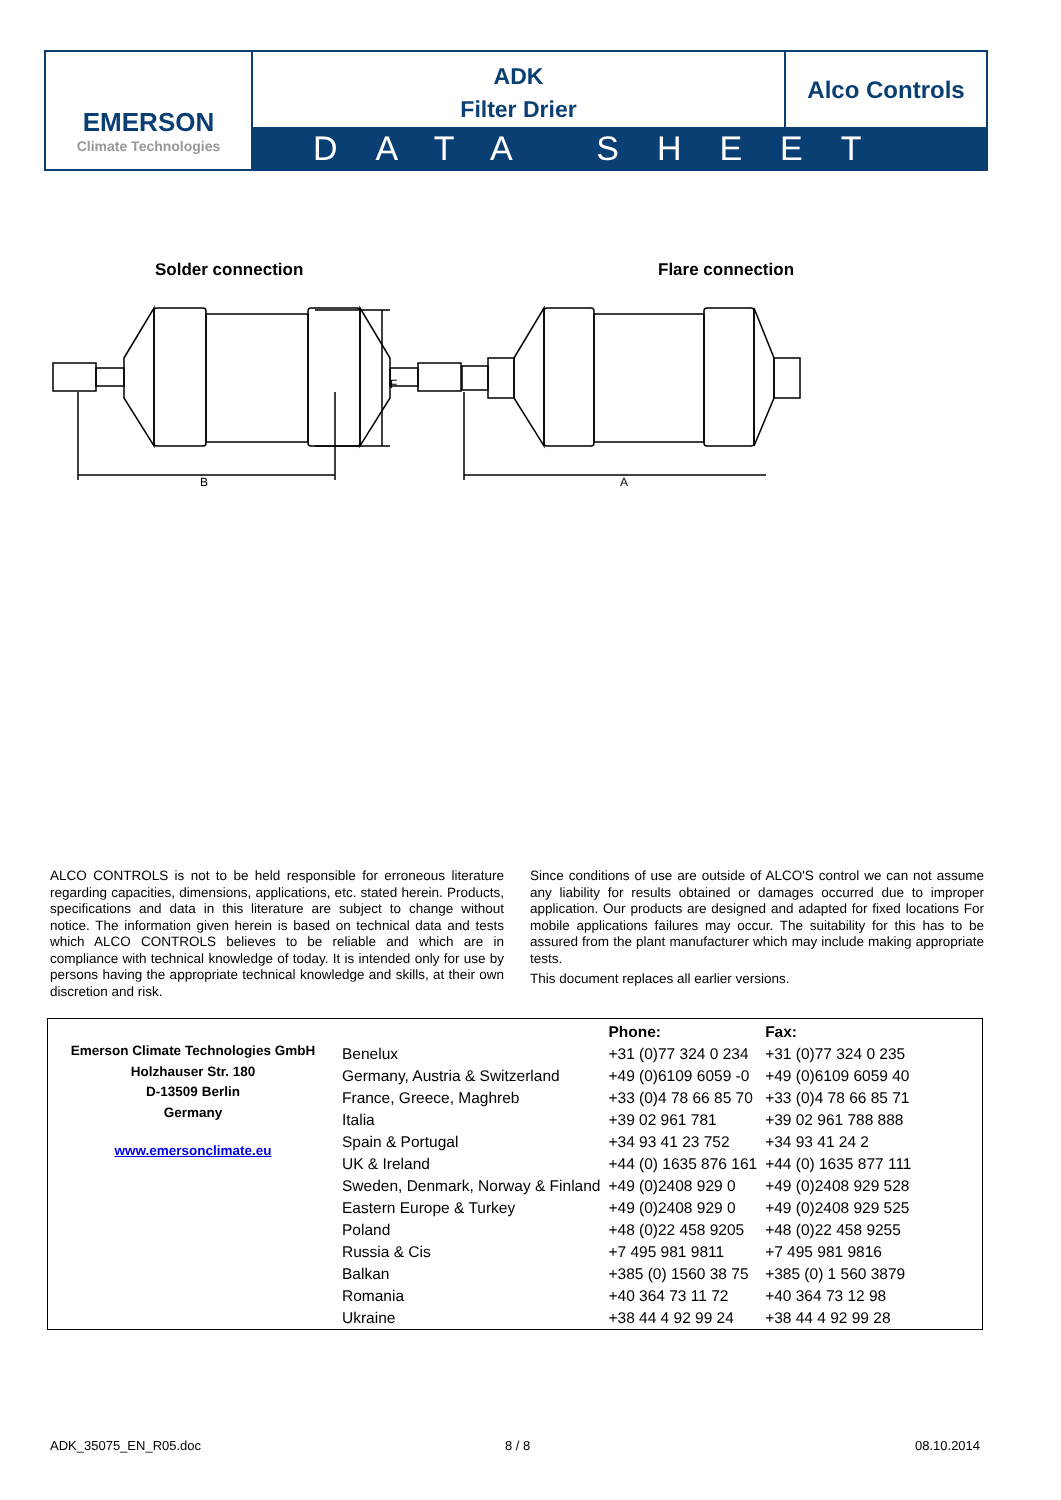EMERSON
Climate Technologies
ADK
Filter Drier
Alco Controls
DATA SHEET
Solder connection Flare connection
F
B A
ALCO CONTROLS is not to be held responsible for erroneous literature regarding capacities, dimensions, applications, etc. stated herein. Products, specifications and data in this literature are subject to change without notice. The information given herein is based on technical data and tests which ALCO CONTROLS believes to be reliable and which are in compliance with technical knowledge of today. It is intended only for use by persons having the appropriate technical knowledge and skills, at their own discretion and risk.
Since conditions of use are outside of ALCO'S control we can not assume any liability for results obtained or damages occurred due to improper application. Our products are designed and adapted for fixed locations For mobile applications failures may occur. The suitability for this has to be assured from the plant manufacturer which may include making appropriate tests.
This document replaces all earlier versions.
Emerson Climate Technologies GmbH
Holzhauser Str. 180
D-13509 Berlin
Germany
www.emersonclimate.eu
| | Phone: | Fax: |
| --- | --- | --- |
| Benelux | +31 (0)77 324 0 234 | +31 (0)77 324 0 235 |
| Germany, Austria & Switzerland | +49 (0)6109 6059 -0 | +49 (0)6109 6059 40 |
| France, Greece, Maghreb | +33 (0)4 78 66 85 70 | +33 (0)4 78 66 85 71 |
| Italia | +39 02 961 781 | +39 02 961 788 888 |
| Spain & Portugal | +34 93 41 23 752 | +34 93 41 24 2 |
| UK & Ireland | +44 (0) 1635 876 161 | +44 (0) 1635 877 111 |
| Sweden, Denmark, Norway & Finland | +49 (0)2408 929 0 | +49 (0)2408 929 528 |
| Eastern Europe & Turkey | +49 (0)2408 929 0 | +49 (0)2408 929 525 |
| Poland | +48 (0)22 458 9205 | +48 (0)22 458 9255 |
| Russia & Cis | +7 495 981 9811 | +7 495 981 9816 |
| Balkan | +385 (0) 1560 38 75 | +385 (0) 1 560 3879 |
| Romania | +40 364 73 11 72 | +40 364 73 12 98 |
| Ukraine | +38 44 4 92 99 24 | +38 44 4 92 99 28 |
ADK_35075_EN_R05.doc 8 / 8 08.10.2014